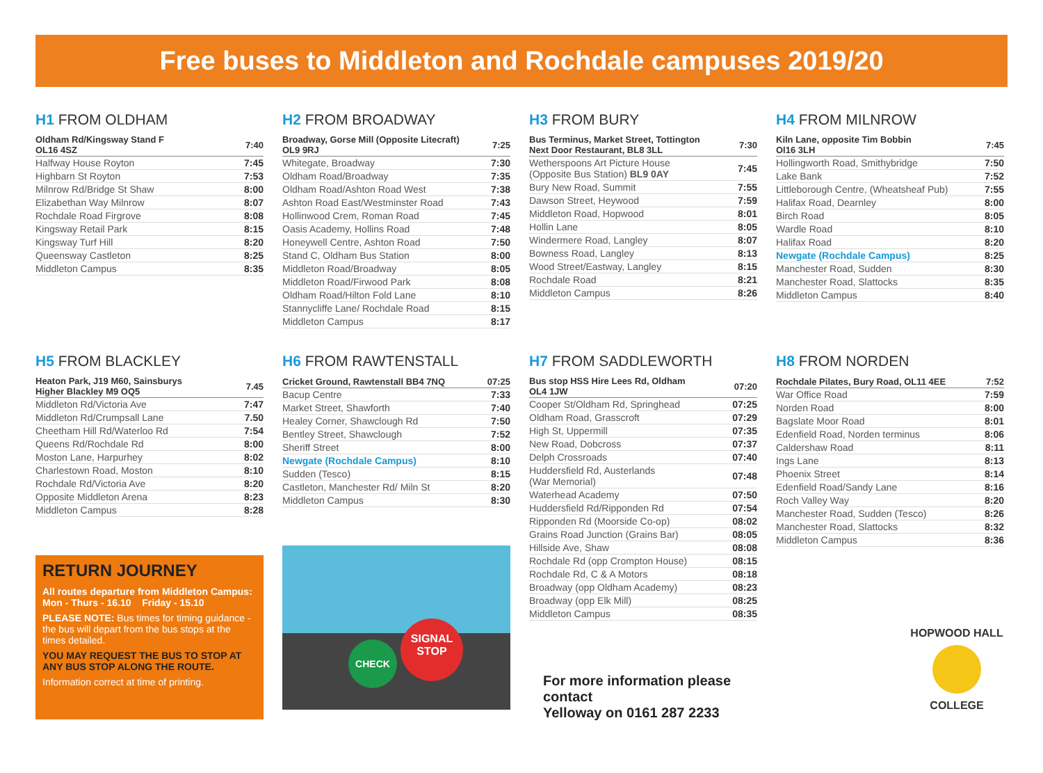Free buses to Middleton and Rochdale campuses 2019/20
H1 FROM OLDHAM
| Oldham Rd/Kingsway Stand F OL16 4SZ | 7:40 |
| Halfway House Royton | 7:45 |
| Highbarn St Royton | 7:53 |
| Milnrow Rd/Bridge St Shaw | 8:00 |
| Elizabethan Way Milnrow | 8:07 |
| Rochdale Road Firgrove | 8:08 |
| Kingsway Retail Park | 8:15 |
| Kingsway Turf Hill | 8:20 |
| Queensway Castleton | 8:25 |
| Middleton Campus | 8:35 |
H2 FROM BROADWAY
| Broadway, Gorse Mill (Opposite Litecraft) OL9 9RJ | 7:25 |
| Whitegate, Broadway | 7:30 |
| Oldham Road/Broadway | 7:35 |
| Oldham Road/Ashton Road West | 7:38 |
| Ashton Road East/Westminster Road | 7:43 |
| Hollinwood Crem, Roman Road | 7:45 |
| Oasis Academy, Hollins Road | 7:48 |
| Honeywell Centre, Ashton Road | 7:50 |
| Stand C, Oldham Bus Station | 8:00 |
| Middleton Road/Broadway | 8:05 |
| Middleton Road/Firwood Park | 8:08 |
| Oldham Road/Hilton Fold Lane | 8:10 |
| Stannycliffe Lane/ Rochdale Road | 8:15 |
| Middleton Campus | 8:17 |
H3 FROM BURY
| Bus Terminus, Market Street, Tottington Next Door Restaurant, BL8 3LL | 7:30 |
| Wetherspoons Art Picture House (Opposite Bus Station) BL9 0AY | 7:45 |
| Bury New Road, Summit | 7:55 |
| Dawson Street, Heywood | 7:59 |
| Middleton Road, Hopwood | 8:01 |
| Hollin Lane | 8:05 |
| Windermere Road, Langley | 8:07 |
| Bowness Road, Langley | 8:13 |
| Wood Street/Eastway, Langley | 8:15 |
| Rochdale Road | 8:21 |
| Middleton Campus | 8:26 |
H4 FROM MILNROW
| Kiln Lane, opposite Tim Bobbin Ol16 3LH | 7:45 |
| Hollingworth Road, Smithybridge | 7:50 |
| Lake Bank | 7:52 |
| Littleborough Centre, (Wheatsheaf Pub) | 7:55 |
| Halifax Road, Dearnley | 8:00 |
| Birch Road | 8:05 |
| Wardle Road | 8:10 |
| Halifax Road | 8:20 |
| Newgate (Rochdale Campus) | 8:25 |
| Manchester Road, Sudden | 8:30 |
| Manchester Road, Slattocks | 8:35 |
| Middleton Campus | 8:40 |
H5 FROM BLACKLEY
| Heaton Park, J19 M60, Sainsburys Higher Blackley M9 OQ5 | 7.45 |
| Middleton Rd/Victoria Ave | 7:47 |
| Middleton Rd/Crumpsall Lane | 7.50 |
| Cheetham Hill Rd/Waterloo Rd | 7:54 |
| Queens Rd/Rochdale Rd | 8:00 |
| Moston Lane, Harpurhey | 8:02 |
| Charlestown Road, Moston | 8:10 |
| Rochdale Rd/Victoria Ave | 8:20 |
| Opposite Middleton Arena | 8:23 |
| Middleton Campus | 8:28 |
RETURN JOURNEY
All routes departure from Middleton Campus:
Mon - Thurs - 16.10 Friday - 15.10
PLEASE NOTE: Bus times for timing guidance - the bus will depart from the bus stops at the times detailed.
YOU MAY REQUEST THE BUS TO STOP AT ANY BUS STOP ALONG THE ROUTE.
Information correct at time of printing.
H6 FROM RAWTENSTALL
| Cricket Ground, Rawtenstall BB4 7NQ | 07:25 |
| Bacup Centre | 7:33 |
| Market Street, Shawforth | 7:40 |
| Healey Corner, Shawclough Rd | 7:50 |
| Bentley Street, Shawclough | 7:52 |
| Sheriff Street | 8:00 |
| Newgate (Rochdale Campus) | 8:10 |
| Sudden (Tesco) | 8:15 |
| Castleton, Manchester Rd/ Miln St | 8:20 |
| Middleton Campus | 8:30 |
CHECK
SIGNAL
STOP
H7 FROM SADDLEWORTH
| Bus stop HSS Hire Lees Rd, Oldham OL4 1JW | 07:20 |
| Cooper St/Oldham Rd, Springhead | 07:25 |
| Oldham Road, Grasscroft | 07:29 |
| High St, Uppermill | 07:35 |
| New Road, Dobcross | 07:37 |
| Delph Crossroads | 07:40 |
| Huddersfield Rd, Austerlands (War Memorial) | 07:48 |
| Waterhead Academy | 07:50 |
| Huddersfield Rd/Ripponden Rd | 07:54 |
| Ripponden Rd (Moorside Co-op) | 08:02 |
| Grains Road Junction (Grains Bar) | 08:05 |
| Hillside Ave, Shaw | 08:08 |
| Rochdale Rd (opp Crompton House) | 08:15 |
| Rochdale Rd, C & A Motors | 08:18 |
| Broadway (opp Oldham Academy) | 08:23 |
| Broadway (opp Elk Mill) | 08:25 |
| Middleton Campus | 08:35 |
For more information please contact
Yelloway on 0161 287 2233
H8 FROM NORDEN
| Rochdale Pilates, Bury Road, OL11 4EE | 7:52 |
| War Office Road | 7:59 |
| Norden Road | 8:00 |
| Bagslate Moor Road | 8:01 |
| Edenfield Road, Norden terminus | 8:06 |
| Caldershaw Road | 8:11 |
| Ings Lane | 8:13 |
| Phoenix Street | 8:14 |
| Edenfield Road/Sandy Lane | 8:16 |
| Roch Valley Way | 8:20 |
| Manchester Road, Sudden (Tesco) | 8:26 |
| Manchester Road, Slattocks | 8:32 |
| Middleton Campus | 8:36 |
HOPWOOD HALL
COLLEGE